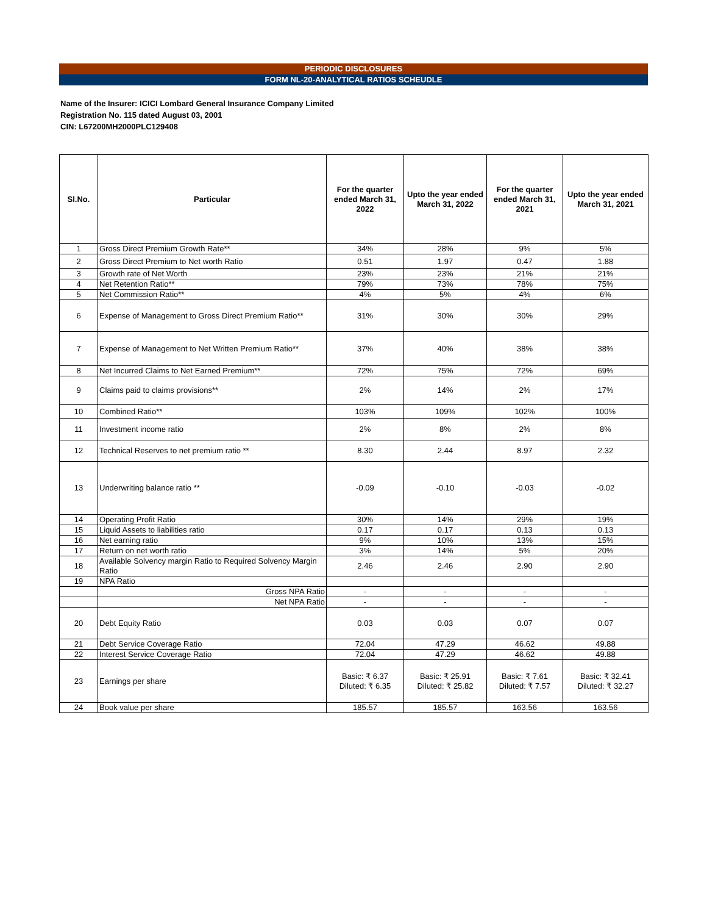PERIODIC DISCLOSURES
FORM NL-20-ANALYTICAL RATIOS SCHEUDLE
Name of the Insurer: ICICI Lombard General Insurance Company Limited
Registration No. 115 dated August 03, 2001
CIN: L67200MH2000PLC129408
| Sl.No. | Particular | For the quarter ended March 31, 2022 | Upto the year ended March 31, 2022 | For the quarter ended March 31, 2021 | Upto the year ended March 31, 2021 |
| --- | --- | --- | --- | --- | --- |
| 1 | Gross Direct Premium Growth Rate** | 34% | 28% | 9% | 5% |
| 2 | Gross Direct Premium to Net worth Ratio | 0.51 | 1.97 | 0.47 | 1.88 |
| 3 | Growth rate of Net Worth | 23% | 23% | 21% | 21% |
| 4 | Net Retention Ratio** | 79% | 73% | 78% | 75% |
| 5 | Net Commission Ratio** | 4% | 5% | 4% | 6% |
| 6 | Expense of Management to Gross Direct Premium Ratio** | 31% | 30% | 30% | 29% |
| 7 | Expense of Management to Net Written Premium Ratio** | 37% | 40% | 38% | 38% |
| 8 | Net Incurred Claims to Net Earned Premium** | 72% | 75% | 72% | 69% |
| 9 | Claims paid to claims provisions** | 2% | 14% | 2% | 17% |
| 10 | Combined Ratio** | 103% | 109% | 102% | 100% |
| 11 | Investment income ratio | 2% | 8% | 2% | 8% |
| 12 | Technical Reserves to net premium ratio ** | 8.30 | 2.44 | 8.97 | 2.32 |
| 13 | Underwriting balance ratio ** | -0.09 | -0.10 | -0.03 | -0.02 |
| 14 | Operating Profit Ratio | 30% | 14% | 29% | 19% |
| 15 | Liquid Assets to liabilities ratio | 0.17 | 0.17 | 0.13 | 0.13 |
| 16 | Net earning ratio | 9% | 10% | 13% | 15% |
| 17 | Return on net worth ratio | 3% | 14% | 5% | 20% |
| 18 | Available Solvency margin Ratio to Required Solvency Margin Ratio | 2.46 | 2.46 | 2.90 | 2.90 |
| 19 | NPA Ratio | | | | |
| | Gross NPA Ratio | - | - | - | - |
| | Net NPA Ratio | - | - | - | - |
| 20 | Debt Equity Ratio | 0.03 | 0.03 | 0.07 | 0.07 |
| 21 | Debt Service Coverage Ratio | 72.04 | 47.29 | 46.62 | 49.88 |
| 22 | Interest Service Coverage Ratio | 72.04 | 47.29 | 46.62 | 49.88 |
| 23 | Earnings per share | Basic: ₹ 6.37 Diluted: ₹ 6.35 | Basic: ₹ 25.91 Diluted: ₹ 25.82 | Basic: ₹ 7.61 Diluted: ₹ 7.57 | Basic: ₹ 32.41 Diluted: ₹ 32.27 |
| 24 | Book value per share | 185.57 | 185.57 | 163.56 | 163.56 |